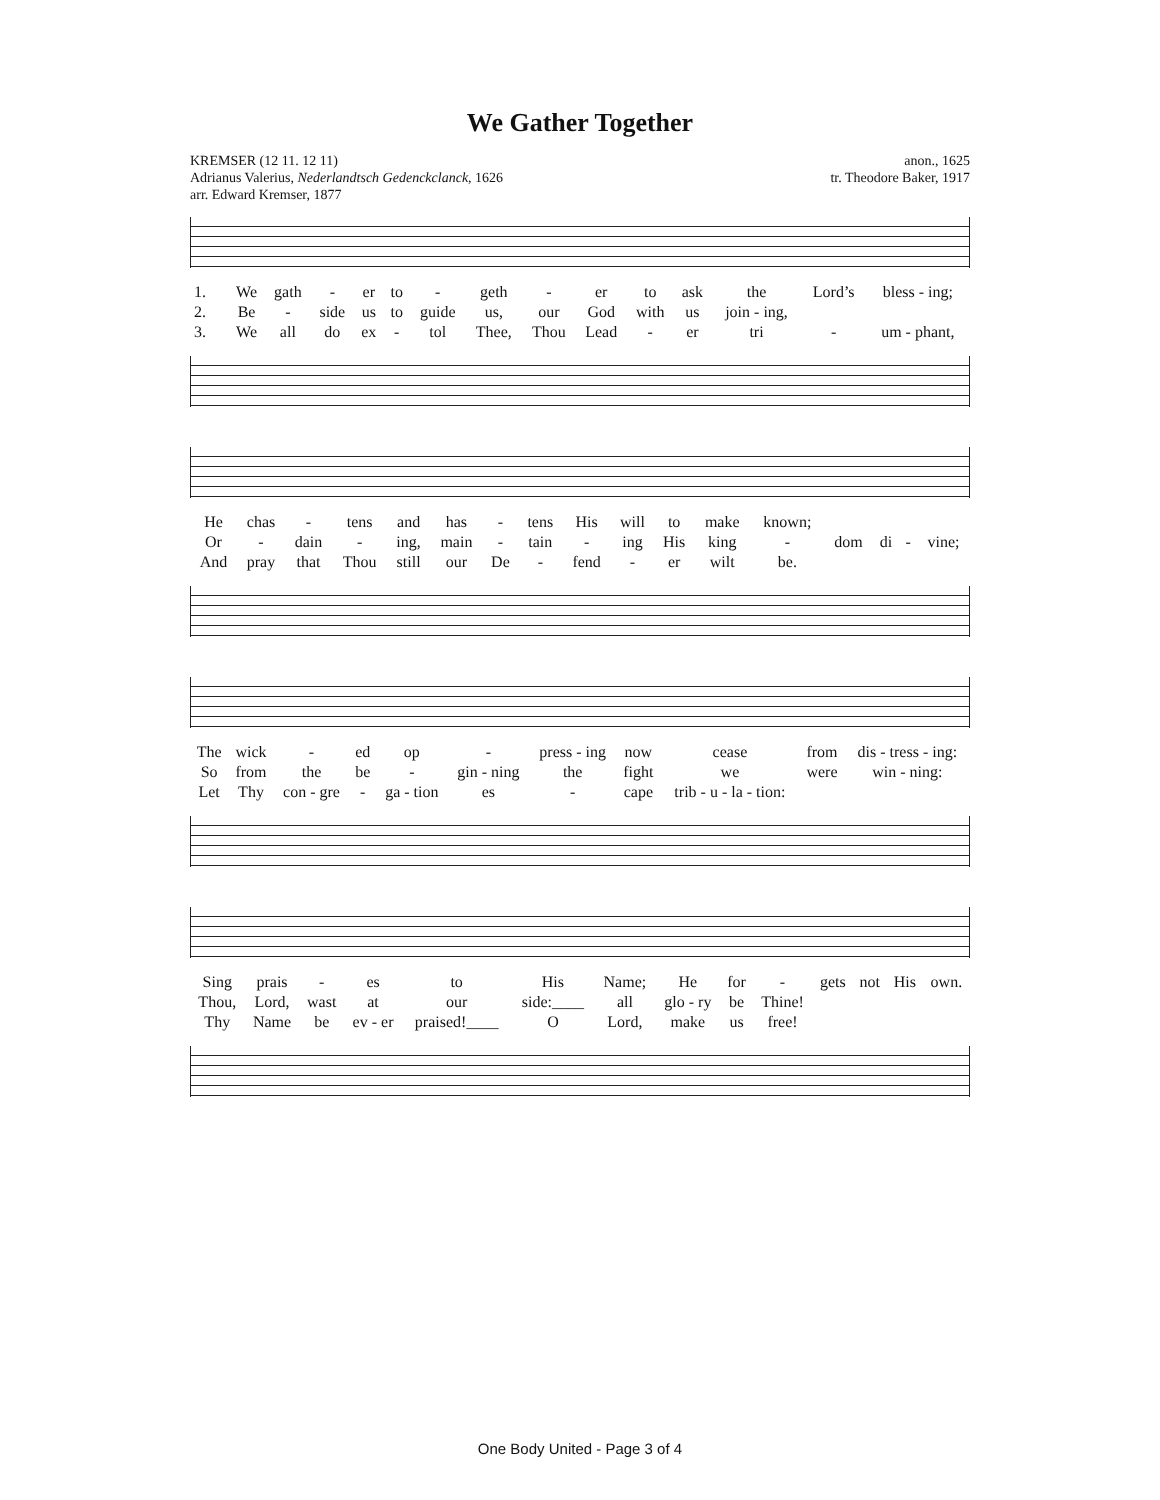We Gather Together
KREMSER (12 11. 12 11)
Adrianus Valerius, Nederlandtsch Gedenckclanck, 1626
arr. Edward Kremser, 1877
anon., 1625
tr. Theodore Baker, 1917
| 1. | We | gath | - | er | to | - | geth | - | er | to | ask | the | Lord’s | bless - ing; |
| 2. | Be | - | side | us | to | guide | us, | our | God | with | us | join - ing, | | |
| 3. | We | all | do | ex | - | tol | Thee, | Thou | Lead | - | er | tri | - | um - phant, |
| He | chas | - | tens | and | has | - | tens | His | will | to | make | known; | | | | |
| Or | - | dain | - | ing, | main | - | tain | - | ing | His | king | - | dom | di | - | vine; |
| And | pray | that | Thou | still | our | De | - | fend | - | er | wilt | be. | | | | |
| The | wick | - | ed | op | - | press - ing | now | cease | from | dis - tress - ing: |
| So | from | the | be | - | gin - ning | the | fight | we | were | win - ning: |
| Let | Thy | con - gre | - | ga - tion | es | - | cape | trib - u - la - tion: | | |
| Sing | prais | - | es | to | His | Name; | He | for | - | gets | not | His | own. |
| Thou, | Lord, | wast | at | our | side:____ | all | glo - ry | be | Thine! | | | | |
| Thy | Name | be | ev - er | praised!____ | O | Lord, | make | us | free! | | | | |
One Body United - Page 3 of 4